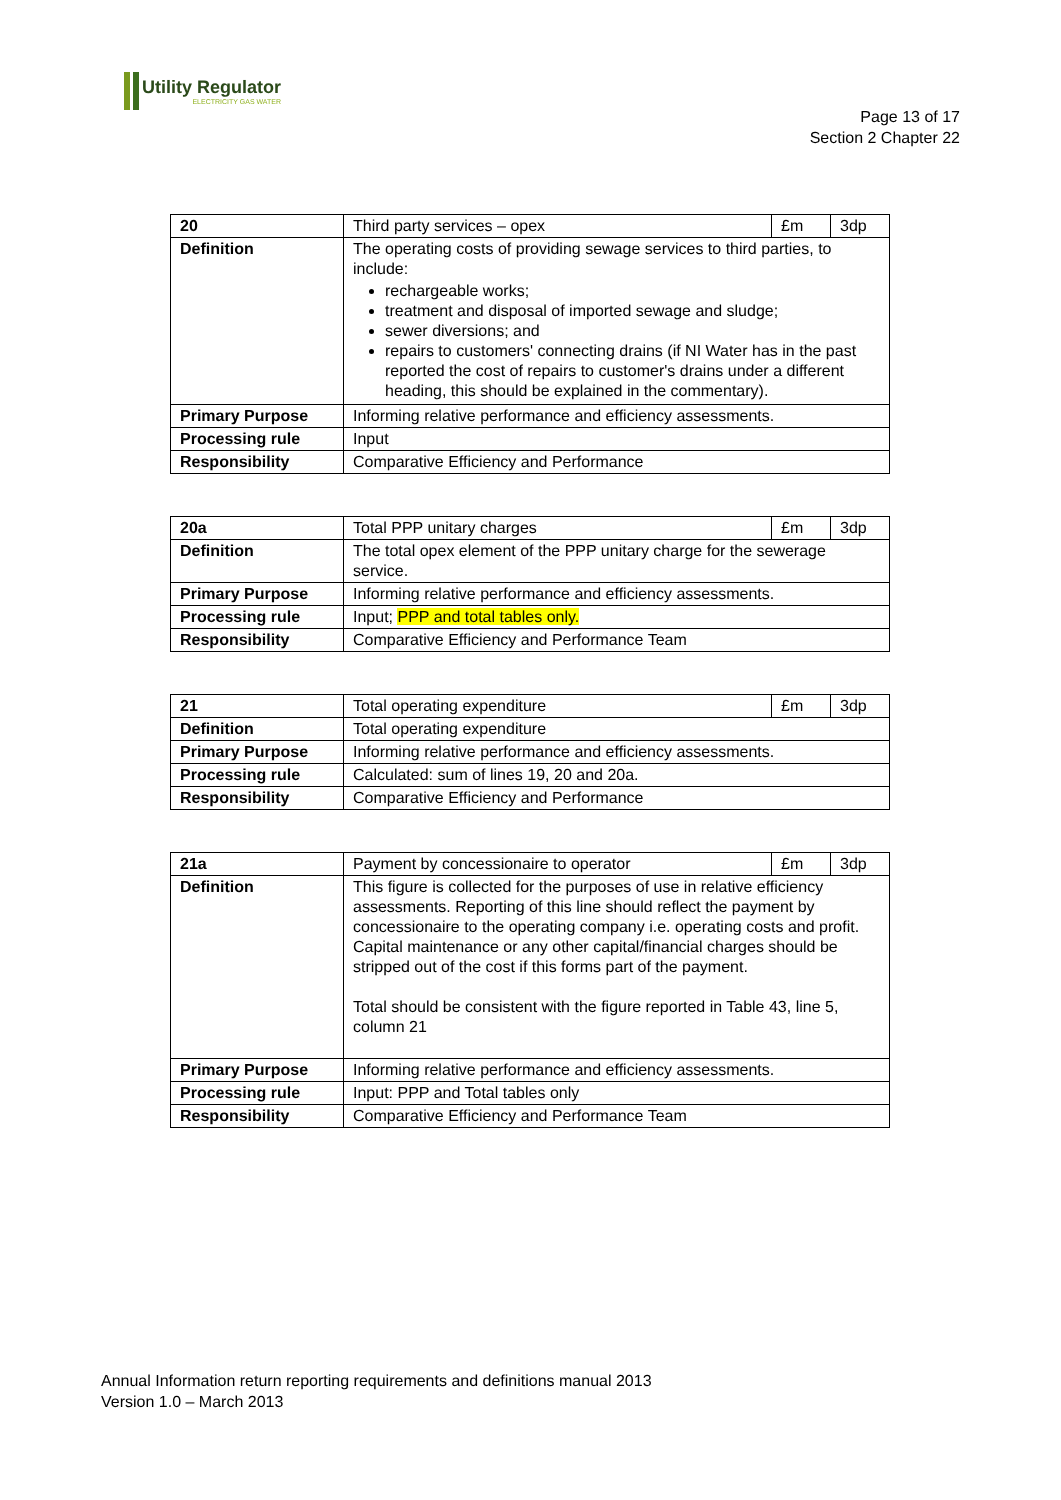Utility Regulator
ELECTRICITY GAS WATER
Page 13 of 17
Section 2 Chapter 22
| 20 | Third party services – opex | £m | 3dp |
| Definition | The operating costs of providing sewage services to third parties, to include: rechargeable works; treatment and disposal of imported sewage and sludge; sewer diversions; and repairs to customers' connecting drains (if NI Water has in the past reported the cost of repairs to customer's drains under a different heading, this should be explained in the commentary). | | |
| Primary Purpose | Informing relative performance and efficiency assessments. | | |
| Processing rule | Input | | |
| Responsibility | Comparative Efficiency and Performance | | |
| 20a | Total PPP unitary charges | £m | 3dp |
| Definition | The total opex element of the PPP unitary charge for the sewerage service. | | |
| Primary Purpose | Informing relative performance and efficiency assessments. | | |
| Processing rule | Input; PPP and total tables only. | | |
| Responsibility | Comparative Efficiency and Performance Team | | |
| 21 | Total operating expenditure | £m | 3dp |
| Definition | Total operating expenditure | | |
| Primary Purpose | Informing relative performance and efficiency assessments. | | |
| Processing rule | Calculated: sum of lines 19, 20 and 20a. | | |
| Responsibility | Comparative Efficiency and Performance | | |
| 21a | Payment by concessionaire to operator | £m | 3dp |
| Definition | This figure is collected for the purposes of use in relative efficiency assessments. Reporting of this line should reflect the payment by concessionaire to the operating company i.e. operating costs and profit. Capital maintenance or any other capital/financial charges should be stripped out of the cost if this forms part of the payment. Total should be consistent with the figure reported in Table 43, line 5, column 21 | | |
| Primary Purpose | Informing relative performance and efficiency assessments. | | |
| Processing rule | Input: PPP and Total tables only | | |
| Responsibility | Comparative Efficiency and Performance Team | | |
Annual Information return reporting requirements and definitions manual 2013
Version 1.0 – March 2013